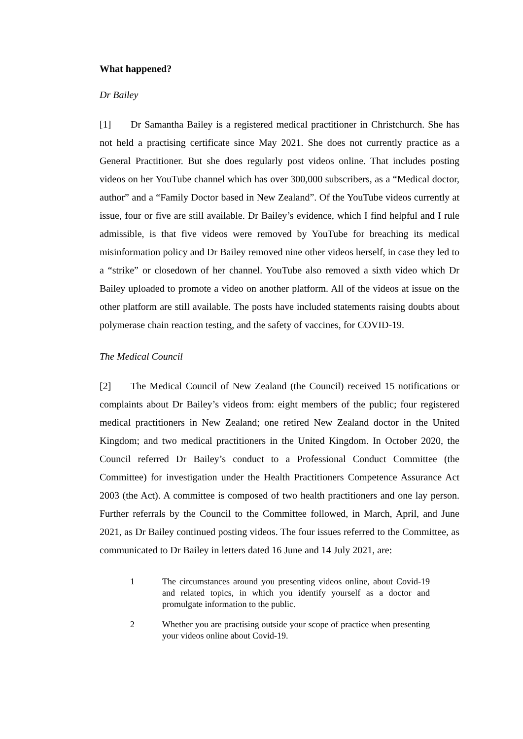What happened?
Dr Bailey
[1] Dr Samantha Bailey is a registered medical practitioner in Christchurch. She has not held a practising certificate since May 2021. She does not currently practice as a General Practitioner. But she does regularly post videos online. That includes posting videos on her YouTube channel which has over 300,000 subscribers, as a “Medical doctor, author” and a “Family Doctor based in New Zealand”. Of the YouTube videos currently at issue, four or five are still available. Dr Bailey’s evidence, which I find helpful and I rule admissible, is that five videos were removed by YouTube for breaching its medical misinformation policy and Dr Bailey removed nine other videos herself, in case they led to a “strike” or closedown of her channel. YouTube also removed a sixth video which Dr Bailey uploaded to promote a video on another platform. All of the videos at issue on the other platform are still available. The posts have included statements raising doubts about polymerase chain reaction testing, and the safety of vaccines, for COVID-19.
The Medical Council
[2] The Medical Council of New Zealand (the Council) received 15 notifications or complaints about Dr Bailey’s videos from: eight members of the public; four registered medical practitioners in New Zealand; one retired New Zealand doctor in the United Kingdom; and two medical practitioners in the United Kingdom. In October 2020, the Council referred Dr Bailey’s conduct to a Professional Conduct Committee (the Committee) for investigation under the Health Practitioners Competence Assurance Act 2003 (the Act). A committee is composed of two health practitioners and one lay person. Further referrals by the Council to the Committee followed, in March, April, and June 2021, as Dr Bailey continued posting videos. The four issues referred to the Committee, as communicated to Dr Bailey in letters dated 16 June and 14 July 2021, are:
1 The circumstances around you presenting videos online, about Covid-19 and related topics, in which you identify yourself as a doctor and promulgate information to the public.
2 Whether you are practising outside your scope of practice when presenting your videos online about Covid-19.